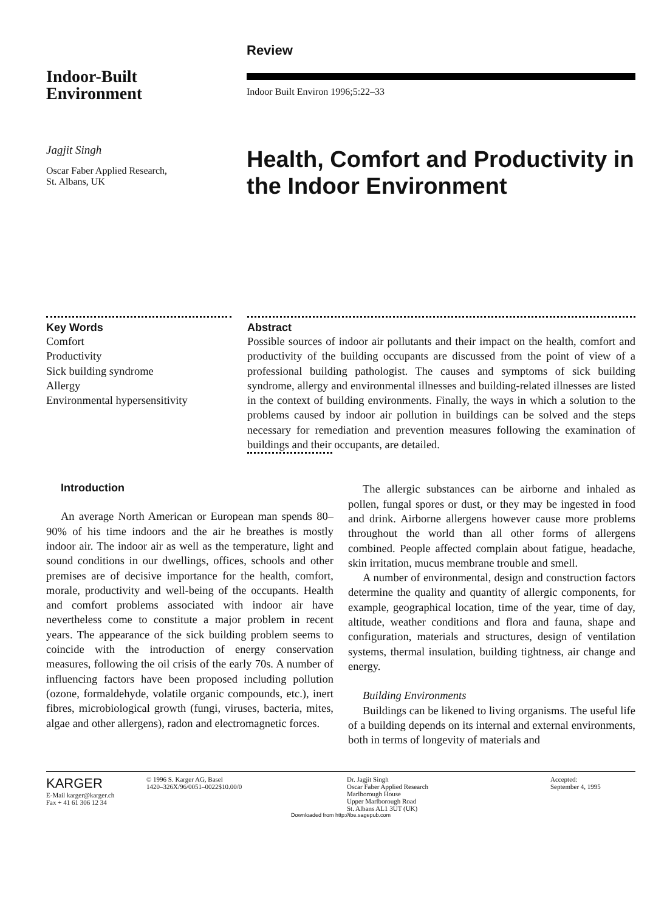Indoor-Built
Environment
Jagjit Singh
Oscar Faber Applied Research,
St. Albans, UK
Review
Indoor Built Environ 1996;5:22–33
Health, Comfort and Productivity in the Indoor Environment
Key Words
Comfort
Productivity
Sick building syndrome
Allergy
Environmental hypersensitivity
Abstract
Possible sources of indoor air pollutants and their impact on the health, comfort and productivity of the building occupants are discussed from the point of view of a professional building pathologist. The causes and symptoms of sick building syndrome, allergy and environmental illnesses and building-related illnesses are listed in the context of building environments. Finally, the ways in which a solution to the problems caused by indoor air pollution in buildings can be solved and the steps necessary for remediation and prevention measures following the examination of buildings and their occupants, are detailed.
Introduction
An average North American or European man spends 80–90% of his time indoors and the air he breathes is mostly indoor air. The indoor air as well as the temperature, light and sound conditions in our dwellings, offices, schools and other premises are of decisive importance for the health, comfort, morale, productivity and well-being of the occupants. Health and comfort problems associated with indoor air have nevertheless come to constitute a major problem in recent years. The appearance of the sick building problem seems to coincide with the introduction of energy conservation measures, following the oil crisis of the early 70s. A number of influencing factors have been proposed including pollution (ozone, formaldehyde, volatile organic compounds, etc.), inert fibres, microbiological growth (fungi, viruses, bacteria, mites, algae and other allergens), radon and electromagnetic forces.
The allergic substances can be airborne and inhaled as pollen, fungal spores or dust, or they may be ingested in food and drink. Airborne allergens however cause more problems throughout the world than all other forms of allergens combined. People affected complain about fatigue, headache, skin irritation, mucus membrane trouble and smell.
A number of environmental, design and construction factors determine the quality and quantity of allergic components, for example, geographical location, time of the year, time of day, altitude, weather conditions and flora and fauna, shape and configuration, materials and structures, design of ventilation systems, thermal insulation, building tightness, air change and energy.
Building Environments
Buildings can be likened to living organisms. The useful life of a building depends on its internal and external environments, both in terms of longevity of materials and
KARGER
E-Mail karger@karger.ch
Fax + 41 61 306 12 34
© 1996 S. Karger AG, Basel
1420–326X/96/0051–0022$10.00/0
Dr. Jagjit Singh
Oscar Faber Applied Research
Marlborough House
Upper Marlborough Road
St. Albans AL1 3UT (UK)
Accepted:
September 4, 1995
Downloaded from http://ibe.sagepub.com